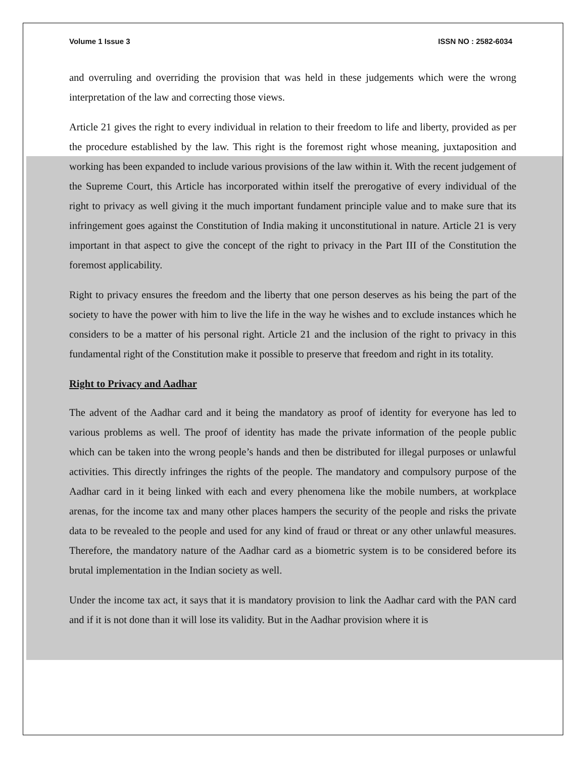Volume 1 Issue 3 ISSN NO : 2582-6034
and overruling and overriding the provision that was held in these judgements which were the wrong interpretation of the law and correcting those views.
Article 21 gives the right to every individual in relation to their freedom to life and liberty, provided as per the procedure established by the law. This right is the foremost right whose meaning, juxtaposition and working has been expanded to include various provisions of the law within it. With the recent judgement of the Supreme Court, this Article has incorporated within itself the prerogative of every individual of the right to privacy as well giving it the much important fundament principle value and to make sure that its infringement goes against the Constitution of India making it unconstitutional in nature. Article 21 is very important in that aspect to give the concept of the right to privacy in the Part III of the Constitution the foremost applicability.
Right to privacy ensures the freedom and the liberty that one person deserves as his being the part of the society to have the power with him to live the life in the way he wishes and to exclude instances which he considers to be a matter of his personal right. Article 21 and the inclusion of the right to privacy in this fundamental right of the Constitution make it possible to preserve that freedom and right in its totality.
Right to Privacy and Aadhar
The advent of the Aadhar card and it being the mandatory as proof of identity for everyone has led to various problems as well. The proof of identity has made the private information of the people public which can be taken into the wrong people’s hands and then be distributed for illegal purposes or unlawful activities. This directly infringes the rights of the people. The mandatory and compulsory purpose of the Aadhar card in it being linked with each and every phenomena like the mobile numbers, at workplace arenas, for the income tax and many other places hampers the security of the people and risks the private data to be revealed to the people and used for any kind of fraud or threat or any other unlawful measures. Therefore, the mandatory nature of the Aadhar card as a biometric system is to be considered before its brutal implementation in the Indian society as well.
Under the income tax act, it says that it is mandatory provision to link the Aadhar card with the PAN card and if it is not done than it will lose its validity. But in the Aadhar provision where it is